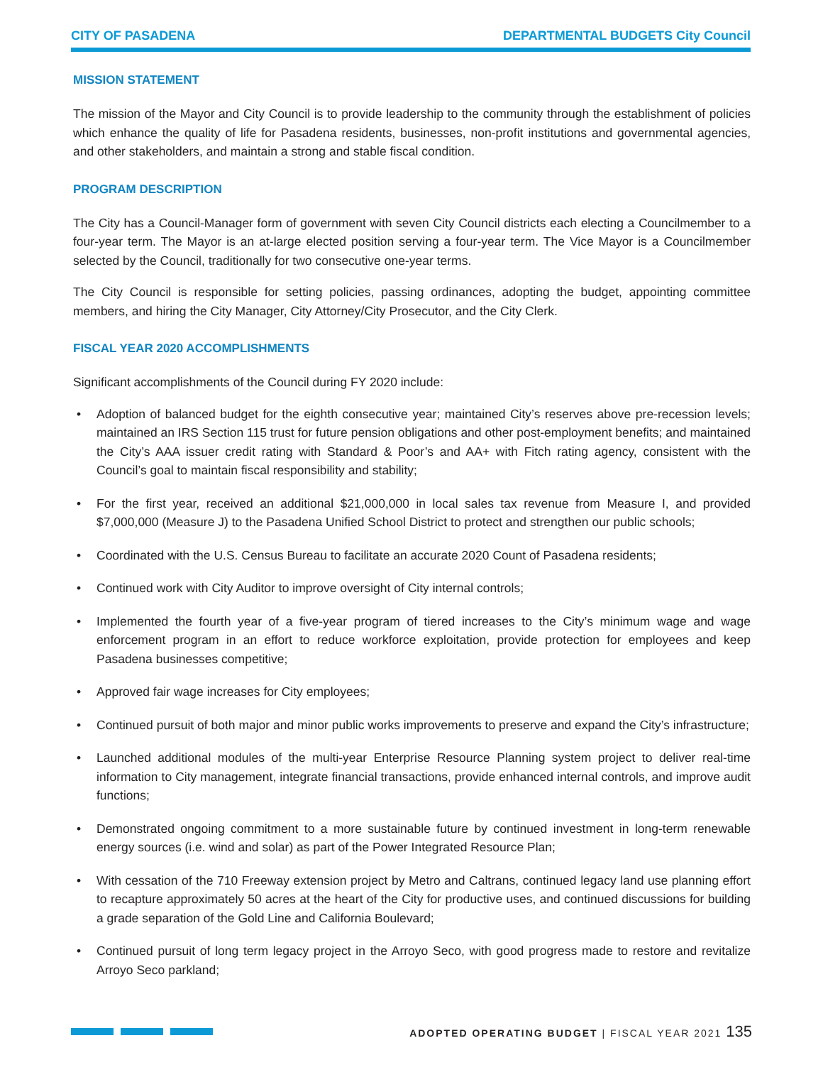CITY OF PASADENA DEPARTMENTAL BUDGETS City Council
MISSION STATEMENT
The mission of the Mayor and City Council is to provide leadership to the community through the establishment of policies which enhance the quality of life for Pasadena residents, businesses, non-profit institutions and governmental agencies, and other stakeholders, and maintain a strong and stable fiscal condition.
PROGRAM DESCRIPTION
The City has a Council-Manager form of government with seven City Council districts each electing a Councilmember to a four-year term. The Mayor is an at-large elected position serving a four-year term. The Vice Mayor is a Councilmember selected by the Council, traditionally for two consecutive one-year terms.
The City Council is responsible for setting policies, passing ordinances, adopting the budget, appointing committee members, and hiring the City Manager, City Attorney/City Prosecutor, and the City Clerk.
FISCAL YEAR 2020 ACCOMPLISHMENTS
Significant accomplishments of the Council during FY 2020 include:
• Adoption of balanced budget for the eighth consecutive year; maintained City’s reserves above pre-recession levels; maintained an IRS Section 115 trust for future pension obligations and other post-employment benefits; and maintained the City’s AAA issuer credit rating with Standard & Poor’s and AA+ with Fitch rating agency, consistent with the Council’s goal to maintain fiscal responsibility and stability;
• For the first year, received an additional $21,000,000 in local sales tax revenue from Measure I, and provided $7,000,000 (Measure J) to the Pasadena Unified School District to protect and strengthen our public schools;
• Coordinated with the U.S. Census Bureau to facilitate an accurate 2020 Count of Pasadena residents;
• Continued work with City Auditor to improve oversight of City internal controls;
• Implemented the fourth year of a five-year program of tiered increases to the City’s minimum wage and wage enforcement program in an effort to reduce workforce exploitation, provide protection for employees and keep Pasadena businesses competitive;
• Approved fair wage increases for City employees;
• Continued pursuit of both major and minor public works improvements to preserve and expand the City’s infrastructure;
• Launched additional modules of the multi-year Enterprise Resource Planning system project to deliver real-time information to City management, integrate financial transactions, provide enhanced internal controls, and improve audit functions;
• Demonstrated ongoing commitment to a more sustainable future by continued investment in long-term renewable energy sources (i.e. wind and solar) as part of the Power Integrated Resource Plan;
• With cessation of the 710 Freeway extension project by Metro and Caltrans, continued legacy land use planning effort to recapture approximately 50 acres at the heart of the City for productive uses, and continued discussions for building a grade separation of the Gold Line and California Boulevard;
• Continued pursuit of long term legacy project in the Arroyo Seco, with good progress made to restore and revitalize Arroyo Seco parkland;
ADOPTED OPERATING BUDGET | FISCAL YEAR 2021 135